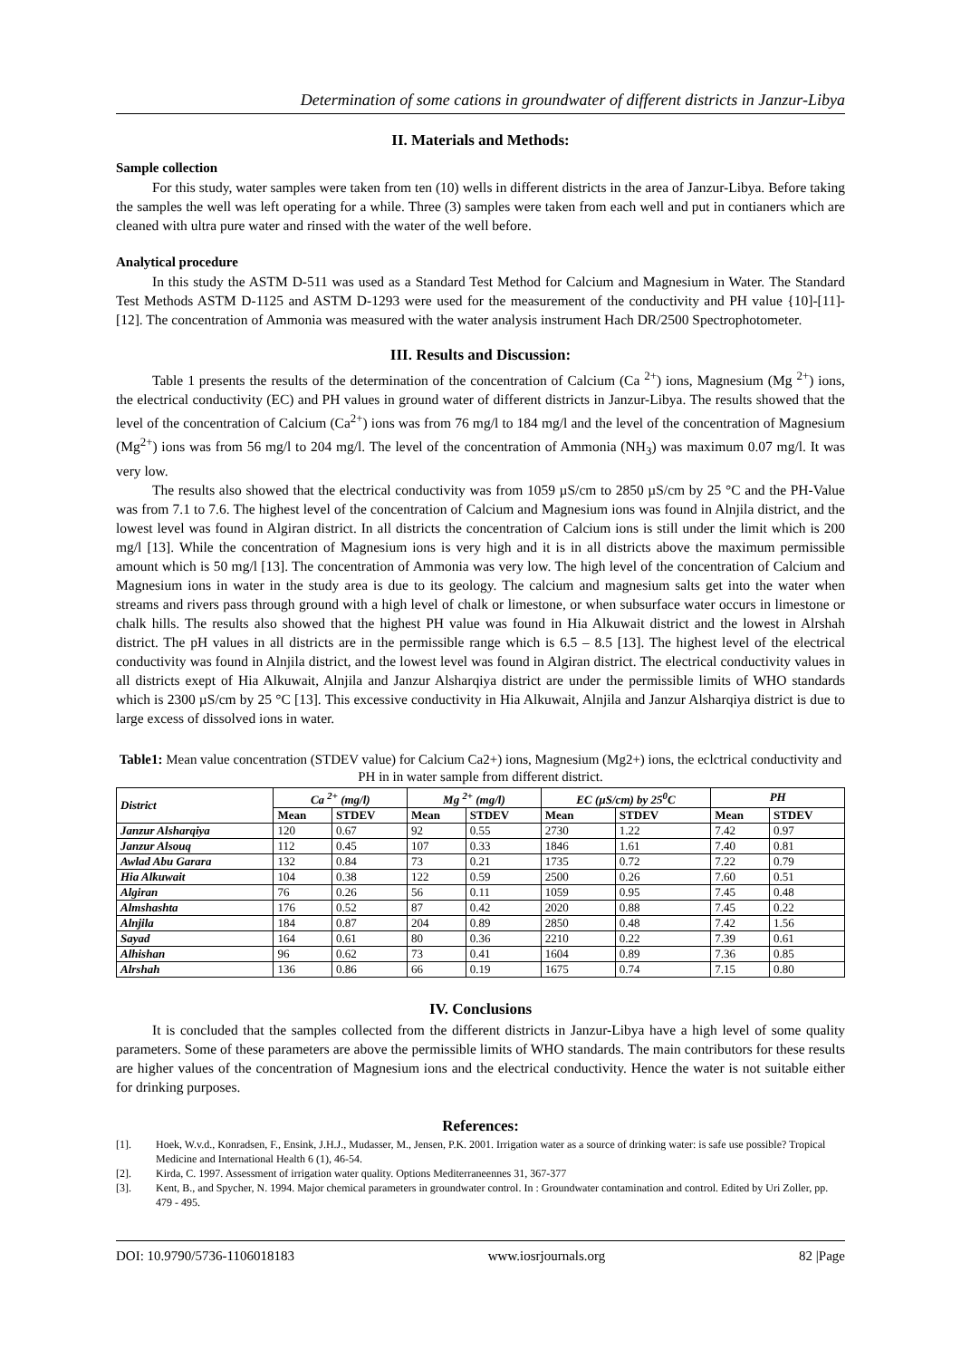Determination of some cations in groundwater of different districts in Janzur-Libya
II. Materials and Methods:
Sample collection
For this study, water samples were taken from ten (10) wells in different districts in the area of Janzur-Libya. Before taking the samples the well was left operating for a while. Three (3) samples were taken from each well and put in contianers which are cleaned with ultra pure water and rinsed with the water of the well before.
Analytical procedure
In this study the ASTM D-511 was used as a Standard Test Method for Calcium and Magnesium in Water. The Standard Test Methods ASTM D-1125 and ASTM D-1293 were used for the measurement of the conductivity and PH value {10]-[11]-[12]. The concentration of Ammonia was measured with the water analysis instrument Hach DR/2500 Spectrophotometer.
III. Results and Discussion:
Table 1 presents the results of the determination of the concentration of Calcium (Ca <sup>2+</sup>) ions, Magnesium (Mg <sup>2+</sup>) ions, the electrical conductivity (EC) and PH values in ground water of different districts in Janzur-Libya. The results showed that the level of the concentration of Calcium (Ca<sup>2+</sup>) ions was from 76 mg/l to 184 mg/l and the level of the concentration of Magnesium (Mg<sup>2+</sup>) ions was from 56 mg/l to 204 mg/l. The level of the concentration of Ammonia (NH<sub>3</sub>) was maximum 0.07 mg/l. It was very low.
The results also showed that the electrical conductivity was from 1059 µS/cm to 2850 µS/cm by 25 °C and the PH-Value was from 7.1 to 7.6. The highest level of the concentration of Calcium and Magnesium ions was found in Alnjila district, and the lowest level was found in Algiran district. In all districts the concentration of Calcium ions is still under the limit which is 200 mg/l [13]. While the concentration of Magnesium ions is very high and it is in all districts above the maximum permissible amount which is 50 mg/l [13]. The concentration of Ammonia was very low. The high level of the concentration of Calcium and Magnesium ions in water in the study area is due to its geology. The calcium and magnesium salts get into the water when streams and rivers pass through ground with a high level of chalk or limestone, or when subsurface water occurs in limestone or chalk hills. The results also showed that the highest PH value was found in Hia Alkuwait district and the lowest in Alrshah district. The pH values in all districts are in the permissible range which is 6.5 – 8.5 [13]. The highest level of the electrical conductivity was found in Alnjila district, and the lowest level was found in Algiran district. The electrical conductivity values in all districts exept of Hia Alkuwait, Alnjila and Janzur Alsharqiya district are under the permissible limits of WHO standards which is 2300 µS/cm by 25 °C [13]. This excessive conductivity in Hia Alkuwait, Alnjila and Janzur Alsharqiya district is due to large excess of dissolved ions in water.
Table1: Mean value concentration (STDEV value) for Calcium Ca2+) ions, Magnesium (Mg2+) ions, the eclctrical conductivity and PH in in water sample from different district.
| District | Ca <sup>2+</sup> (mg/l) | | Mg <sup>2+</sup> (mg/l) | | EC (µS/cm) by 25<sup>0</sup>C | | PH | |
| --- | --- | --- | --- | --- | --- | --- | --- | --- |
| | Mean | STDEV | Mean | STDEV | Mean | STDEV | Mean | STDEV |
| Janzur Alsharqiya | 120 | 0.67 | 92 | 0.55 | 2730 | 1.22 | 7.42 | 0.97 |
| Janzur Alsouq | 112 | 0.45 | 107 | 0.33 | 1846 | 1.61 | 7.40 | 0.81 |
| Awlad Abu Garara | 132 | 0.84 | 73 | 0.21 | 1735 | 0.72 | 7.22 | 0.79 |
| Hia Alkuwait | 104 | 0.38 | 122 | 0.59 | 2500 | 0.26 | 7.60 | 0.51 |
| Algiran | 76 | 0.26 | 56 | 0.11 | 1059 | 0.95 | 7.45 | 0.48 |
| Almshashta | 176 | 0.52 | 87 | 0.42 | 2020 | 0.88 | 7.45 | 0.22 |
| Alnjila | 184 | 0.87 | 204 | 0.89 | 2850 | 0.48 | 7.42 | 1.56 |
| Sayad | 164 | 0.61 | 80 | 0.36 | 2210 | 0.22 | 7.39 | 0.61 |
| Alhishan | 96 | 0.62 | 73 | 0.41 | 1604 | 0.89 | 7.36 | 0.85 |
| Alrshah | 136 | 0.86 | 66 | 0.19 | 1675 | 0.74 | 7.15 | 0.80 |
IV. Conclusions
It is concluded that the samples collected from the different districts in Janzur-Libya have a high level of some quality parameters. Some of these parameters are above the permissible limits of WHO standards. The main contributors for these results are higher values of the concentration of Magnesium ions and the electrical conductivity. Hence the water is not suitable either for drinking purposes.
References:
[1]. Hoek, W.v.d., Konradsen, F., Ensink, J.H.J., Mudasser, M., Jensen, P.K. 2001. Irrigation water as a source of drinking water: is safe use possible? Tropical Medicine and International Health 6 (1), 46-54.
[2]. Kirda, C. 1997. Assessment of irrigation water quality. Options Mediterraneennes 31, 367-377
[3]. Kent, B., and Spycher, N. 1994. Major chemical parameters in groundwater control. In : Groundwater contamination and control. Edited by Uri Zoller, pp. 479 - 495.
DOI: 10.9790/5736-1106018183 www.iosrjournals.org 82 |Page